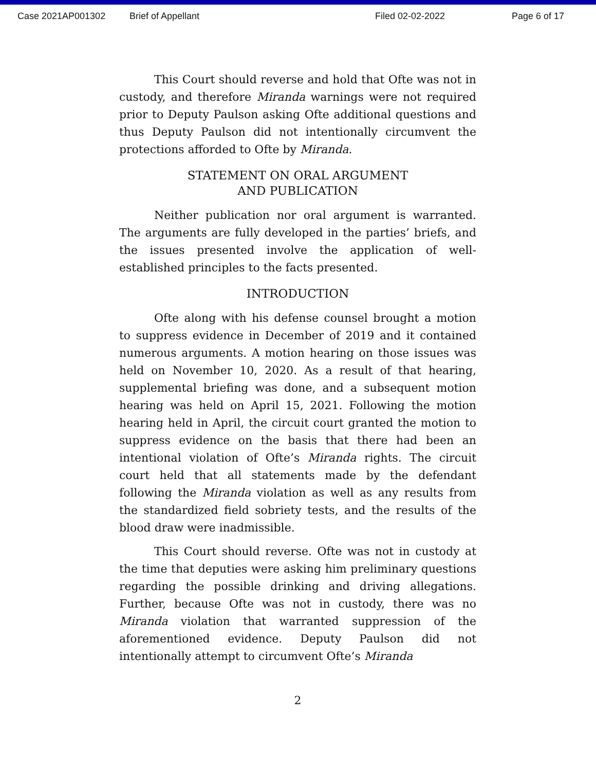Case 2021AP001302 Brief of Appellant Filed 02-02-2022 Page 6 of 17
This Court should reverse and hold that Ofte was not in custody, and therefore Miranda warnings were not required prior to Deputy Paulson asking Ofte additional questions and thus Deputy Paulson did not intentionally circumvent the protections afforded to Ofte by Miranda.
STATEMENT ON ORAL ARGUMENT
AND PUBLICATION
Neither publication nor oral argument is warranted. The arguments are fully developed in the parties’ briefs, and the issues presented involve the application of well-established principles to the facts presented.
INTRODUCTION
Ofte along with his defense counsel brought a motion to suppress evidence in December of 2019 and it contained numerous arguments. A motion hearing on those issues was held on November 10, 2020. As a result of that hearing, supplemental briefing was done, and a subsequent motion hearing was held on April 15, 2021. Following the motion hearing held in April, the circuit court granted the motion to suppress evidence on the basis that there had been an intentional violation of Ofte’s Miranda rights. The circuit court held that all statements made by the defendant following the Miranda violation as well as any results from the standardized field sobriety tests, and the results of the blood draw were inadmissible.
This Court should reverse. Ofte was not in custody at the time that deputies were asking him preliminary questions regarding the possible drinking and driving allegations. Further, because Ofte was not in custody, there was no Miranda violation that warranted suppression of the aforementioned evidence. Deputy Paulson did not intentionally attempt to circumvent Ofte’s Miranda
2